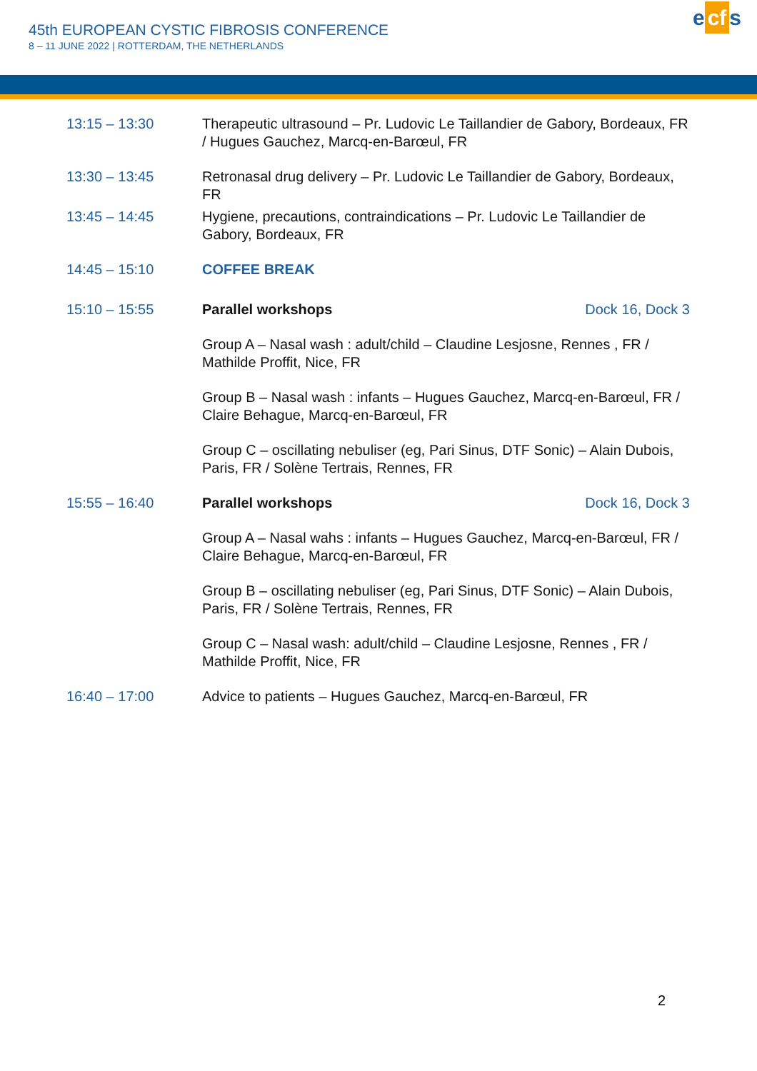45th EUROPEAN CYSTIC FIBROSIS CONFERENCE
8 – 11 JUNE 2022 | ROTTERDAM, THE NETHERLANDS
e cf s
| 13:15 – 13:30 | Therapeutic ultrasound – Pr. Ludovic Le Taillandier de Gabory, Bordeaux, FR / Hugues Gauchez, Marcq-en-Barœul, FR |
| 13:30 – 13:45 | Retronasal drug delivery – Pr. Ludovic Le Taillandier de Gabory, Bordeaux, FR |
| 13:45 – 14:45 | Hygiene, precautions, contraindications – Pr. Ludovic Le Taillandier de Gabory, Bordeaux, FR |
| 14:45 – 15:10 | COFFEE BREAK |
| 15:10 – 15:55 | Parallel workshops Dock 16, Dock 3 |
| | Group A – Nasal wash : adult/child – Claudine Lesjosne, Rennes , FR / Mathilde Proffit, Nice, FR |
| | Group B – Nasal wash : infants – Hugues Gauchez, Marcq-en-Barœul, FR / Claire Behague, Marcq-en-Barœul, FR |
| | Group C – oscillating nebuliser (eg, Pari Sinus, DTF Sonic) – Alain Dubois, Paris, FR / Solène Tertrais, Rennes, FR |
| 15:55 – 16:40 | Parallel workshops Dock 16, Dock 3 |
| | Group A – Nasal wahs : infants – Hugues Gauchez, Marcq-en-Barœul, FR / Claire Behague, Marcq-en-Barœul, FR |
| | Group B – oscillating nebuliser (eg, Pari Sinus, DTF Sonic) – Alain Dubois, Paris, FR / Solène Tertrais, Rennes, FR |
| | Group C – Nasal wash: adult/child – Claudine Lesjosne, Rennes , FR / Mathilde Proffit, Nice, FR |
| 16:40 – 17:00 | Advice to patients – Hugues Gauchez, Marcq-en-Barœul, FR |
2